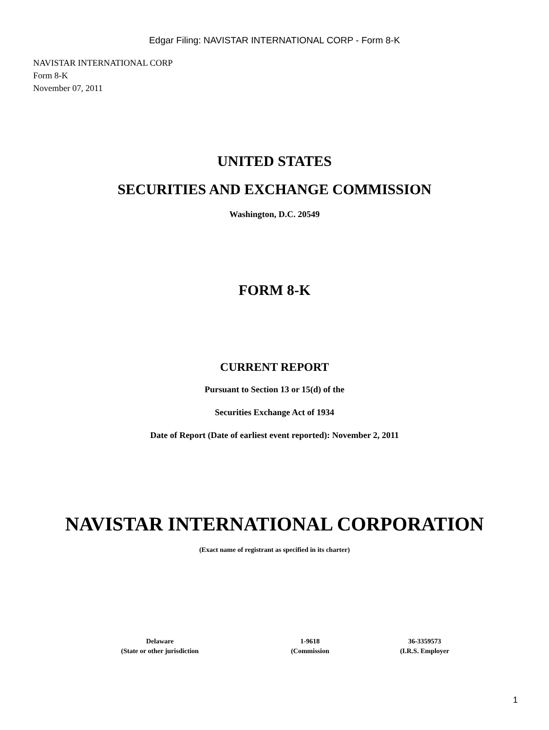Edgar Filing: NAVISTAR INTERNATIONAL CORP - Form 8-K
NAVISTAR INTERNATIONAL CORP
Form 8-K
November 07, 2011
UNITED STATES
SECURITIES AND EXCHANGE COMMISSION
Washington, D.C. 20549
FORM 8-K
CURRENT REPORT
Pursuant to Section 13 or 15(d) of the
Securities Exchange Act of 1934
Date of Report (Date of earliest event reported): November 2, 2011
NAVISTAR INTERNATIONAL CORPORATION
(Exact name of registrant as specified in its charter)
| Delaware | 1-9618 | 36-3359573 |
| (State or other jurisdiction | (Commission | (I.R.S. Employer |
1